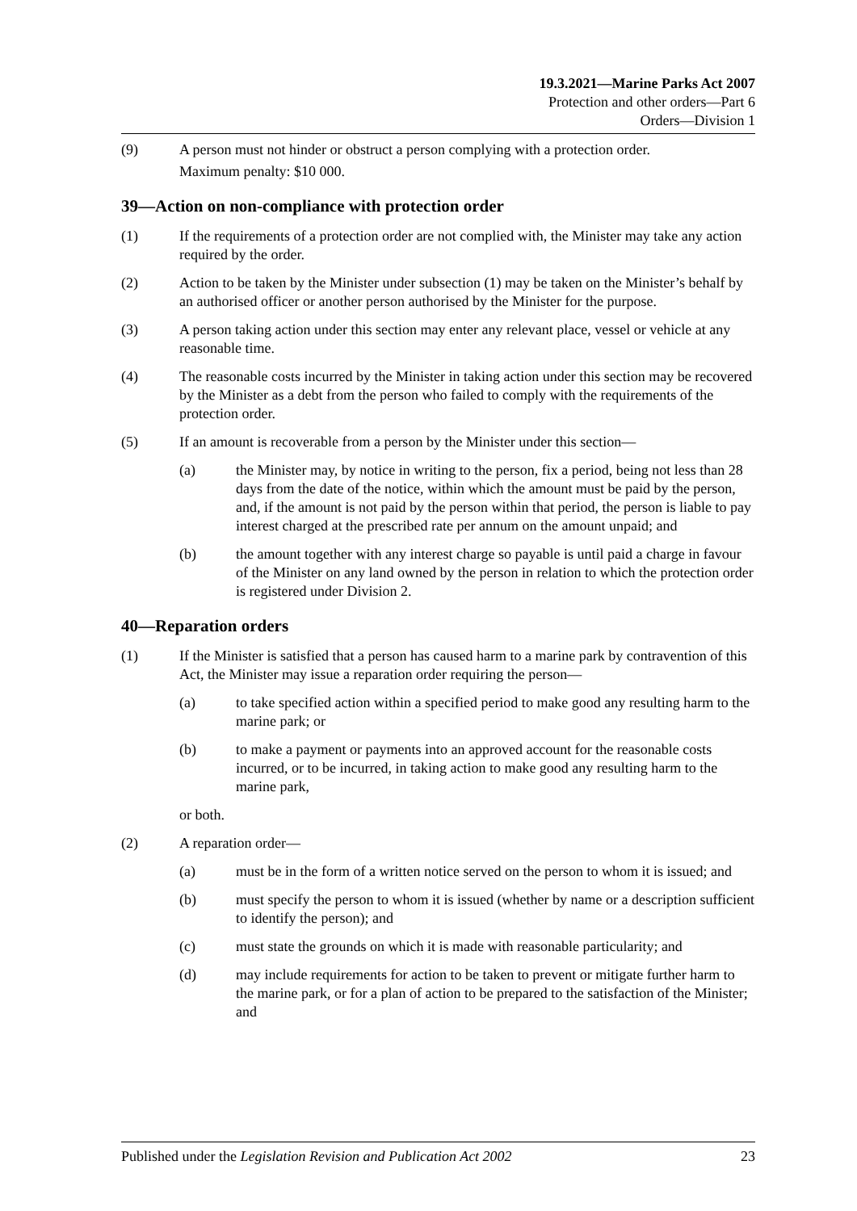19.3.2021—Marine Parks Act 2007
Protection and other orders—Part 6
Orders—Division 1
(9) A person must not hinder or obstruct a person complying with a protection order.
Maximum penalty: $10 000.
39—Action on non-compliance with protection order
(1) If the requirements of a protection order are not complied with, the Minister may take any action required by the order.
(2) Action to be taken by the Minister under subsection (1) may be taken on the Minister’s behalf by an authorised officer or another person authorised by the Minister for the purpose.
(3) A person taking action under this section may enter any relevant place, vessel or vehicle at any reasonable time.
(4) The reasonable costs incurred by the Minister in taking action under this section may be recovered by the Minister as a debt from the person who failed to comply with the requirements of the protection order.
(5) If an amount is recoverable from a person by the Minister under this section—
(a) the Minister may, by notice in writing to the person, fix a period, being not less than 28 days from the date of the notice, within which the amount must be paid by the person, and, if the amount is not paid by the person within that period, the person is liable to pay interest charged at the prescribed rate per annum on the amount unpaid; and
(b) the amount together with any interest charge so payable is until paid a charge in favour of the Minister on any land owned by the person in relation to which the protection order is registered under Division 2.
40—Reparation orders
(1) If the Minister is satisfied that a person has caused harm to a marine park by contravention of this Act, the Minister may issue a reparation order requiring the person—
(a) to take specified action within a specified period to make good any resulting harm to the marine park; or
(b) to make a payment or payments into an approved account for the reasonable costs incurred, or to be incurred, in taking action to make good any resulting harm to the marine park,
or both.
(2) A reparation order—
(a) must be in the form of a written notice served on the person to whom it is issued; and
(b) must specify the person to whom it is issued (whether by name or a description sufficient to identify the person); and
(c) must state the grounds on which it is made with reasonable particularity; and
(d) may include requirements for action to be taken to prevent or mitigate further harm to the marine park, or for a plan of action to be prepared to the satisfaction of the Minister; and
Published under the Legislation Revision and Publication Act 2002 23